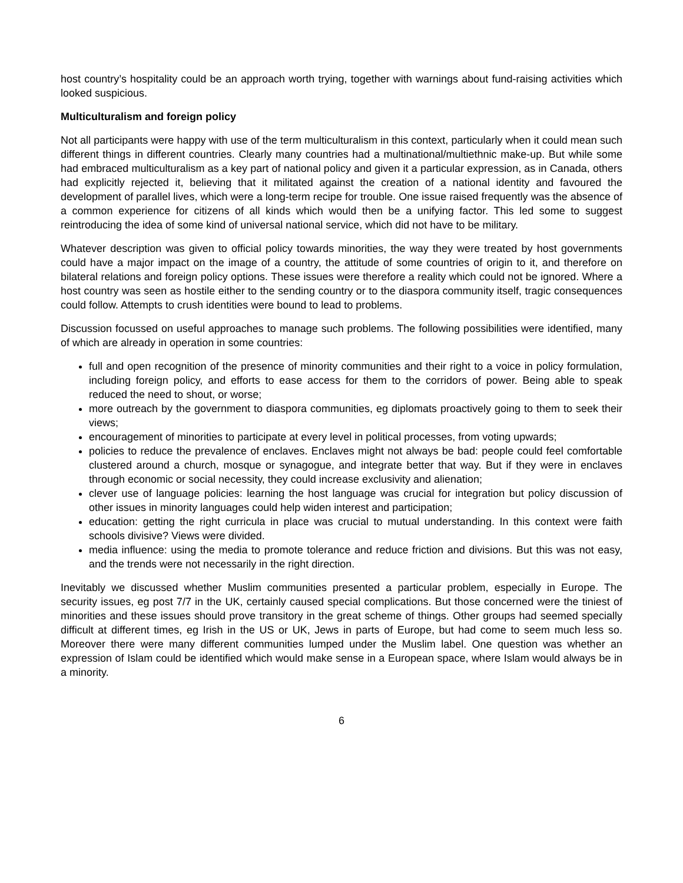host country’s hospitality could be an approach worth trying, together with warnings about fund-raising activities which looked suspicious.
Multiculturalism and foreign policy
Not all participants were happy with use of the term multiculturalism in this context, particularly when it could mean such different things in different countries. Clearly many countries had a multinational/multiethnic make-up. But while some had embraced multiculturalism as a key part of national policy and given it a particular expression, as in Canada, others had explicitly rejected it, believing that it militated against the creation of a national identity and favoured the development of parallel lives, which were a long-term recipe for trouble. One issue raised frequently was the absence of a common experience for citizens of all kinds which would then be a unifying factor. This led some to suggest reintroducing the idea of some kind of universal national service, which did not have to be military.
Whatever description was given to official policy towards minorities, the way they were treated by host governments could have a major impact on the image of a country, the attitude of some countries of origin to it, and therefore on bilateral relations and foreign policy options. These issues were therefore a reality which could not be ignored. Where a host country was seen as hostile either to the sending country or to the diaspora community itself, tragic consequences could follow. Attempts to crush identities were bound to lead to problems.
Discussion focussed on useful approaches to manage such problems. The following possibilities were identified, many of which are already in operation in some countries:
full and open recognition of the presence of minority communities and their right to a voice in policy formulation, including foreign policy, and efforts to ease access for them to the corridors of power. Being able to speak reduced the need to shout, or worse;
more outreach by the government to diaspora communities, eg diplomats proactively going to them to seek their views;
encouragement of minorities to participate at every level in political processes, from voting upwards;
policies to reduce the prevalence of enclaves. Enclaves might not always be bad: people could feel comfortable clustered around a church, mosque or synagogue, and integrate better that way. But if they were in enclaves through economic or social necessity, they could increase exclusivity and alienation;
clever use of language policies: learning the host language was crucial for integration but policy discussion of other issues in minority languages could help widen interest and participation;
education: getting the right curricula in place was crucial to mutual understanding. In this context were faith schools divisive? Views were divided.
media influence: using the media to promote tolerance and reduce friction and divisions. But this was not easy, and the trends were not necessarily in the right direction.
Inevitably we discussed whether Muslim communities presented a particular problem, especially in Europe. The security issues, eg post 7/7 in the UK, certainly caused special complications. But those concerned were the tiniest of minorities and these issues should prove transitory in the great scheme of things. Other groups had seemed specially difficult at different times, eg Irish in the US or UK, Jews in parts of Europe, but had come to seem much less so. Moreover there were many different communities lumped under the Muslim label. One question was whether an expression of Islam could be identified which would make sense in a European space, where Islam would always be in a minority.
6